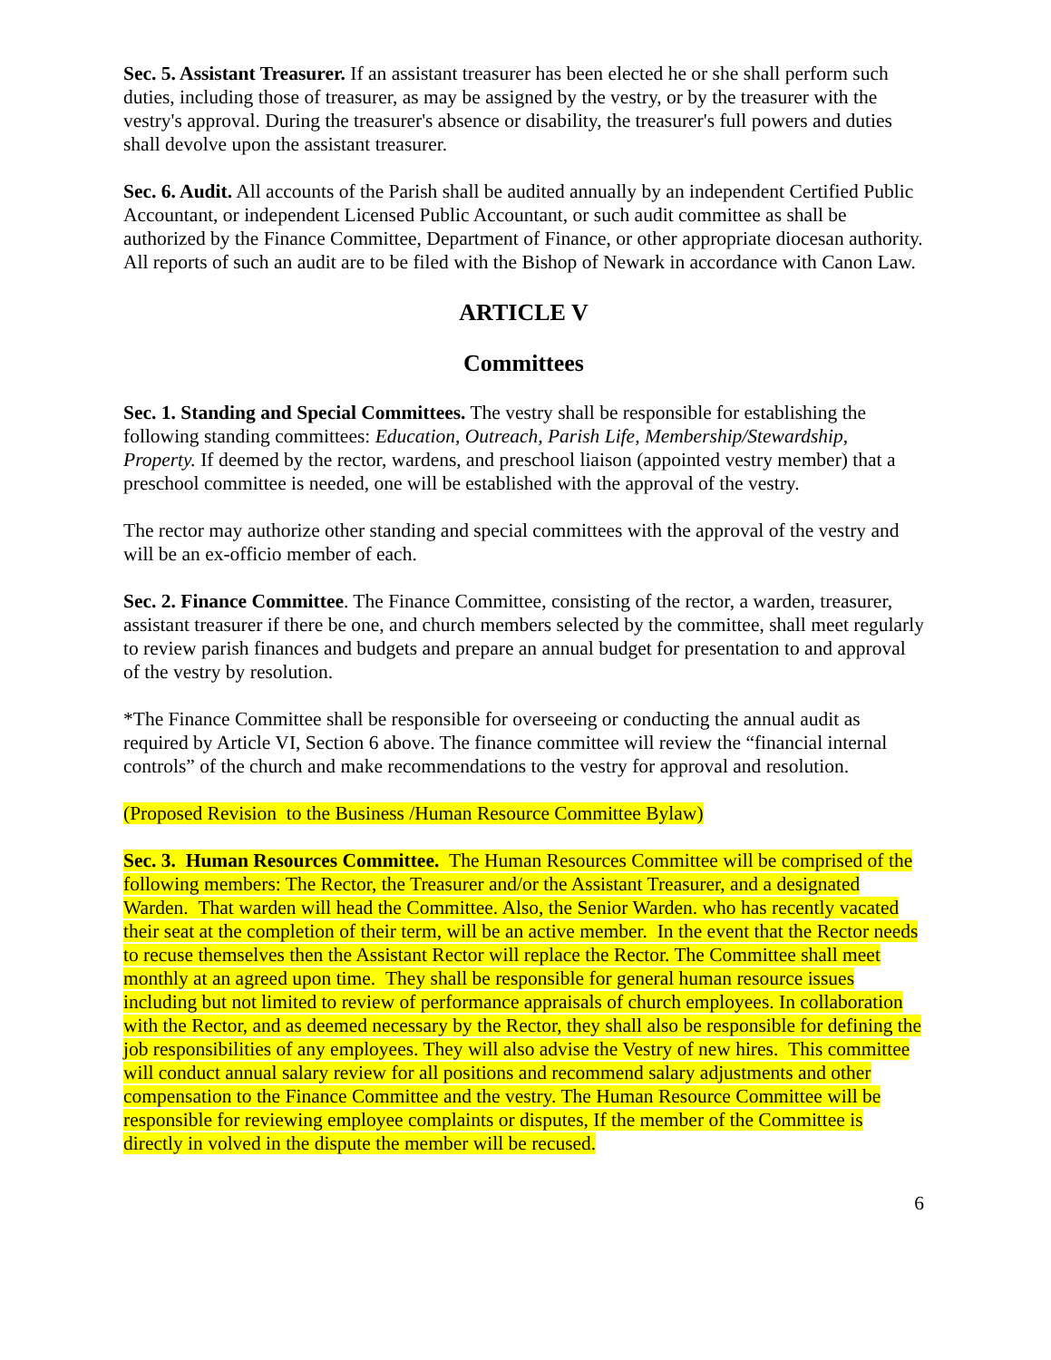Sec. 5. Assistant Treasurer. If an assistant treasurer has been elected he or she shall perform such duties, including those of treasurer, as may be assigned by the vestry, or by the treasurer with the vestry's approval. During the treasurer's absence or disability, the treasurer's full powers and duties shall devolve upon the assistant treasurer.
Sec. 6. Audit. All accounts of the Parish shall be audited annually by an independent Certified Public Accountant, or independent Licensed Public Accountant, or such audit committee as shall be authorized by the Finance Committee, Department of Finance, or other appropriate diocesan authority. All reports of such an audit are to be filed with the Bishop of Newark in accordance with Canon Law.
ARTICLE V
Committees
Sec. 1. Standing and Special Committees. The vestry shall be responsible for establishing the following standing committees: Education, Outreach, Parish Life, Membership/Stewardship, Property. If deemed by the rector, wardens, and preschool liaison (appointed vestry member) that a preschool committee is needed, one will be established with the approval of the vestry.
The rector may authorize other standing and special committees with the approval of the vestry and will be an ex-officio member of each.
Sec. 2. Finance Committee. The Finance Committee, consisting of the rector, a warden, treasurer, assistant treasurer if there be one, and church members selected by the committee, shall meet regularly to review parish finances and budgets and prepare an annual budget for presentation to and approval of the vestry by resolution.
*The Finance Committee shall be responsible for overseeing or conducting the annual audit as required by Article VI, Section 6 above. The finance committee will review the “financial internal controls” of the church and make recommendations to the vestry for approval and resolution.
(Proposed Revision to the Business /Human Resource Committee Bylaw)
Sec. 3. Human Resources Committee. The Human Resources Committee will be comprised of the following members: The Rector, the Treasurer and/or the Assistant Treasurer, and a designated Warden. That warden will head the Committee. Also, the Senior Warden. who has recently vacated their seat at the completion of their term, will be an active member. In the event that the Rector needs to recuse themselves then the Assistant Rector will replace the Rector. The Committee shall meet monthly at an agreed upon time. They shall be responsible for general human resource issues including but not limited to review of performance appraisals of church employees. In collaboration with the Rector, and as deemed necessary by the Rector, they shall also be responsible for defining the job responsibilities of any employees. They will also advise the Vestry of new hires. This committee will conduct annual salary review for all positions and recommend salary adjustments and other compensation to the Finance Committee and the vestry. The Human Resource Committee will be responsible for reviewing employee complaints or disputes, If the member of the Committee is directly in volved in the dispute the member will be recused.
6